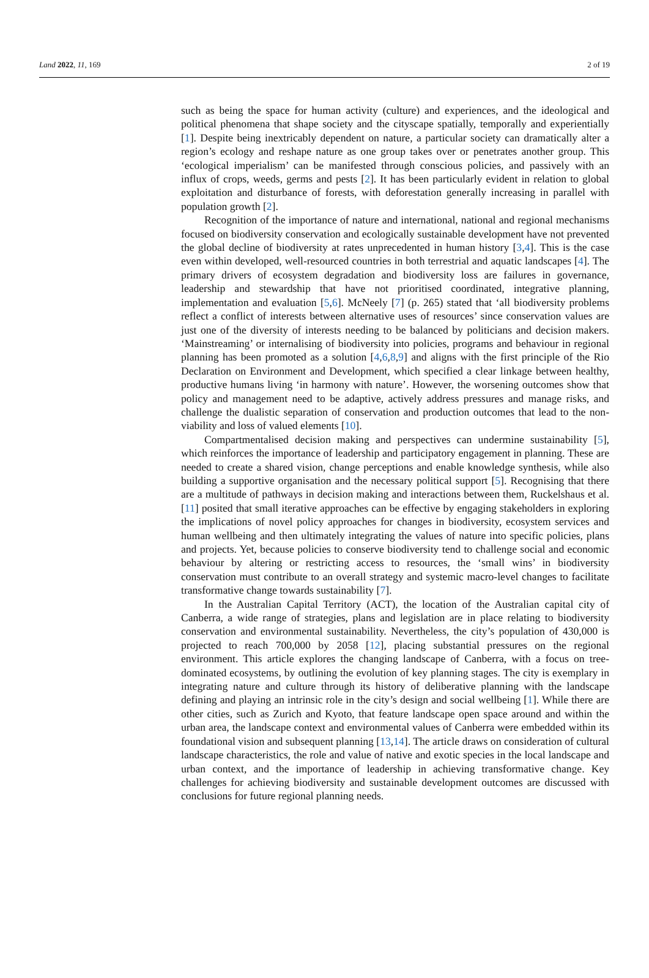Land 2022, 11, 169 2 of 19
such as being the space for human activity (culture) and experiences, and the ideological and political phenomena that shape society and the cityscape spatially, temporally and experientially [1]. Despite being inextricably dependent on nature, a particular society can dramatically alter a region’s ecology and reshape nature as one group takes over or penetrates another group. This ‘ecological imperialism’ can be manifested through conscious policies, and passively with an influx of crops, weeds, germs and pests [2]. It has been particularly evident in relation to global exploitation and disturbance of forests, with deforestation generally increasing in parallel with population growth [2].
Recognition of the importance of nature and international, national and regional mechanisms focused on biodiversity conservation and ecologically sustainable development have not prevented the global decline of biodiversity at rates unprecedented in human history [3,4]. This is the case even within developed, well-resourced countries in both terrestrial and aquatic landscapes [4]. The primary drivers of ecosystem degradation and biodiversity loss are failures in governance, leadership and stewardship that have not prioritised coordinated, integrative planning, implementation and evaluation [5,6]. McNeely [7] (p. 265) stated that ‘all biodiversity problems reflect a conflict of interests between alternative uses of resources’ since conservation values are just one of the diversity of interests needing to be balanced by politicians and decision makers. ‘Mainstreaming’ or internalising of biodiversity into policies, programs and behaviour in regional planning has been promoted as a solution [4,6,8,9] and aligns with the first principle of the Rio Declaration on Environment and Development, which specified a clear linkage between healthy, productive humans living ‘in harmony with nature’. However, the worsening outcomes show that policy and management need to be adaptive, actively address pressures and manage risks, and challenge the dualistic separation of conservation and production outcomes that lead to the non-viability and loss of valued elements [10].
Compartmentalised decision making and perspectives can undermine sustainability [5], which reinforces the importance of leadership and participatory engagement in planning. These are needed to create a shared vision, change perceptions and enable knowledge synthesis, while also building a supportive organisation and the necessary political support [5]. Recognising that there are a multitude of pathways in decision making and interactions between them, Ruckelshaus et al. [11] posited that small iterative approaches can be effective by engaging stakeholders in exploring the implications of novel policy approaches for changes in biodiversity, ecosystem services and human wellbeing and then ultimately integrating the values of nature into specific policies, plans and projects. Yet, because policies to conserve biodiversity tend to challenge social and economic behaviour by altering or restricting access to resources, the ‘small wins’ in biodiversity conservation must contribute to an overall strategy and systemic macro-level changes to facilitate transformative change towards sustainability [7].
In the Australian Capital Territory (ACT), the location of the Australian capital city of Canberra, a wide range of strategies, plans and legislation are in place relating to biodiversity conservation and environmental sustainability. Nevertheless, the city’s population of 430,000 is projected to reach 700,000 by 2058 [12], placing substantial pressures on the regional environment. This article explores the changing landscape of Canberra, with a focus on tree-dominated ecosystems, by outlining the evolution of key planning stages. The city is exemplary in integrating nature and culture through its history of deliberative planning with the landscape defining and playing an intrinsic role in the city’s design and social wellbeing [1]. While there are other cities, such as Zurich and Kyoto, that feature landscape open space around and within the urban area, the landscape context and environmental values of Canberra were embedded within its foundational vision and subsequent planning [13,14]. The article draws on consideration of cultural landscape characteristics, the role and value of native and exotic species in the local landscape and urban context, and the importance of leadership in achieving transformative change. Key challenges for achieving biodiversity and sustainable development outcomes are discussed with conclusions for future regional planning needs.